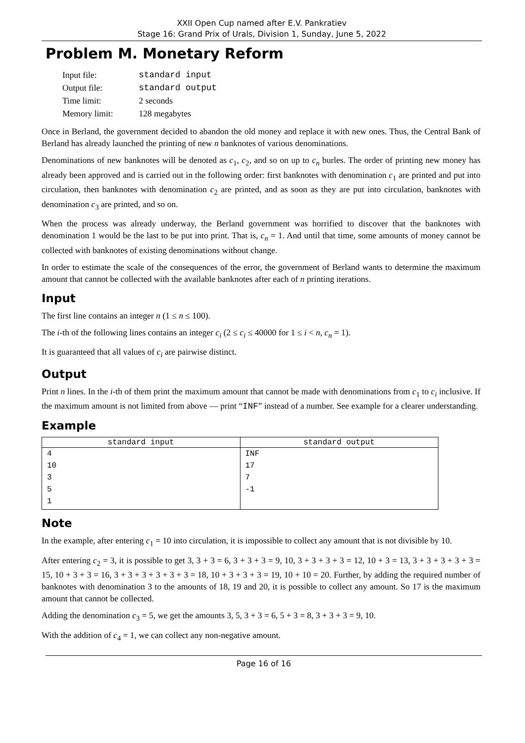XXII Open Cup named after E.V. Pankratiev
Stage 16: Grand Prix of Urals, Division 1, Sunday, June 5, 2022
Problem M. Monetary Reform
| Input file: | standard input |
| Output file: | standard output |
| Time limit: | 2 seconds |
| Memory limit: | 128 megabytes |
Once in Berland, the government decided to abandon the old money and replace it with new ones. Thus, the Central Bank of Berland has already launched the printing of new n banknotes of various denominations.
Denominations of new banknotes will be denoted as c<sub>1</sub>, c<sub>2</sub>, and so on up to c<sub>n</sub> burles. The order of printing new money has already been approved and is carried out in the following order: first banknotes with denomination c<sub>1</sub> are printed and put into circulation, then banknotes with denomination c<sub>2</sub> are printed, and as soon as they are put into circulation, banknotes with denomination c<sub>3</sub> are printed, and so on.
When the process was already underway, the Berland government was horrified to discover that the banknotes with denomination 1 would be the last to be put into print. That is, c<sub>n</sub> = 1. And until that time, some amounts of money cannot be collected with banknotes of existing denominations without change.
In order to estimate the scale of the consequences of the error, the government of Berland wants to determine the maximum amount that cannot be collected with the available banknotes after each of n printing iterations.
Input
The first line contains an integer n (1 ≤ n ≤ 100).
The i-th of the following lines contains an integer c<sub>i</sub> (2 ≤ c<sub>i</sub> ≤ 40000 for 1 ≤ i < n, c<sub>n</sub> = 1).
It is guaranteed that all values of c<sub>i</sub> are pairwise distinct.
Output
Print n lines. In the i-th of them print the maximum amount that cannot be made with denominations from c<sub>1</sub> to c<sub>i</sub> inclusive. If the maximum amount is not limited from above — print “INF” instead of a number. See example for a clearer understanding.
Example
| standard input | standard output |
| --- | --- |
| 4 | INF |
| 10 | 17 |
| 3 | 7 |
| 5 | -1 |
| 1 | |
Note
In the example, after entering c<sub>1</sub> = 10 into circulation, it is impossible to collect any amount that is not divisible by 10.
After entering c<sub>2</sub> = 3, it is possible to get 3, 3 + 3 = 6, 3 + 3 + 3 = 9, 10, 3 + 3 + 3 + 3 = 12, 10 + 3 = 13, 3 + 3 + 3 + 3 + 3 = 15, 10 + 3 + 3 = 16, 3 + 3 + 3 + 3 + 3 + 3 = 18, 10 + 3 + 3 + 3 = 19, 10 + 10 = 20. Further, by adding the required number of banknotes with denomination 3 to the amounts of 18, 19 and 20, it is possible to collect any amount. So 17 is the maximum amount that cannot be collected.
Adding the denomination c<sub>3</sub> = 5, we get the amounts 3, 5, 3 + 3 = 6, 5 + 3 = 8, 3 + 3 + 3 = 9, 10.
With the addition of c<sub>4</sub> = 1, we can collect any non-negative amount.
Page 16 of 16